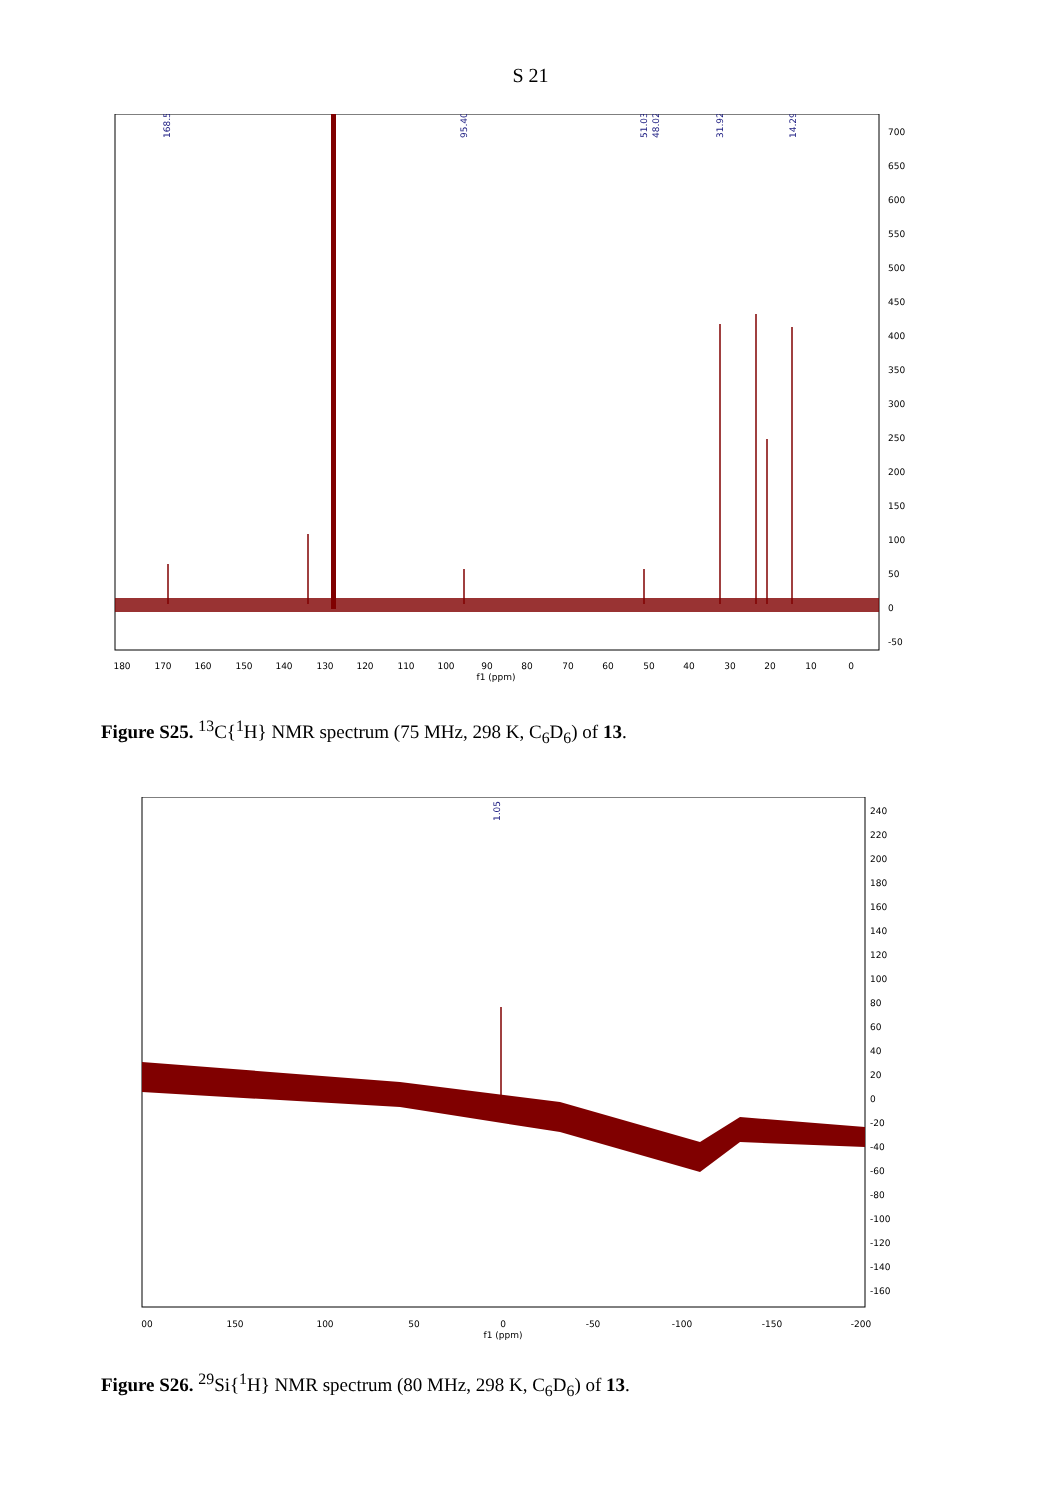S 21
168.55
95.40
51.03
48.02
31.92
14.29
180
170
160
150
140
130
120
110
100
90
80
70
60
50
40
30
20
10
0
f1 (ppm)
700
650
600
550
500
450
400
350
300
250
200
150
100
50
0
-50
Figure S25. <sup>13</sup>C{<sup>1</sup>H} NMR spectrum (75 MHz, 298 K, C<sub>6</sub>D<sub>6</sub>) of 13.
1.05
00
150
100
50
0
-50
-100
-150
-200
f1 (ppm)
240
220
200
180
160
140
120
100
80
60
40
20
0
-20
-40
-60
-80
-100
-120
-140
-160
Figure S26. <sup>29</sup>Si{<sup>1</sup>H} NMR spectrum (80 MHz, 298 K, C<sub>6</sub>D<sub>6</sub>) of 13.